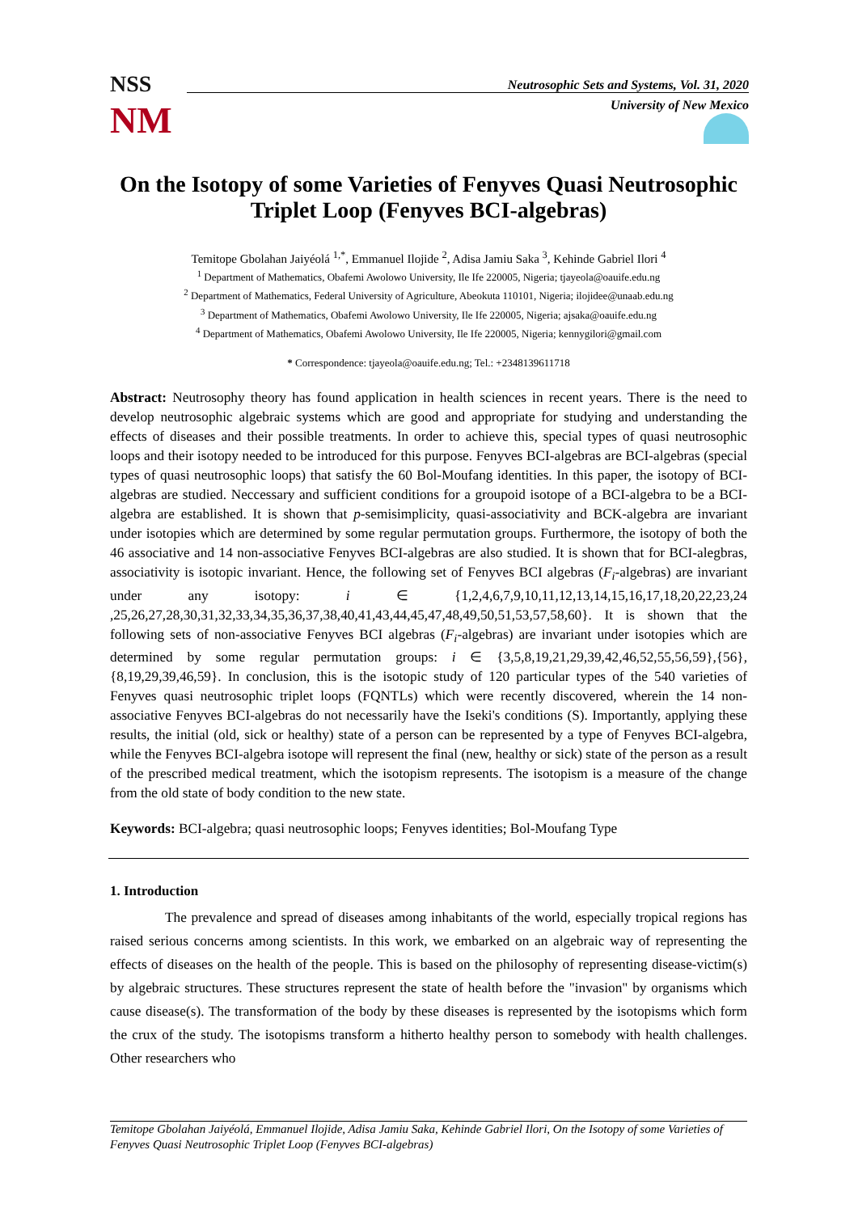NSS
NM
Neutrosophic Sets and Systems, Vol. 31, 2020
University of New Mexico
On the Isotopy of some Varieties of Fenyves Quasi Neutrosophic Triplet Loop (Fenyves BCI-algebras)
Temitope Gbolahan Jaiyéolá <sup>1,*</sup>, Emmanuel Ilojide <sup>2</sup>, Adisa Jamiu Saka <sup>3</sup>, Kehinde Gabriel Ilori <sup>4</sup>
<sup>1</sup> Department of Mathematics, Obafemi Awolowo University, Ile Ife 220005, Nigeria; tjayeola@oauife.edu.ng
<sup>2</sup> Department of Mathematics, Federal University of Agriculture, Abeokuta 110101, Nigeria; ilojidee@unaab.edu.ng
<sup>3</sup> Department of Mathematics, Obafemi Awolowo University, Ile Ife 220005, Nigeria; ajsaka@oauife.edu.ng
<sup>4</sup> Department of Mathematics, Obafemi Awolowo University, Ile Ife 220005, Nigeria; kennygilori@gmail.com
* Correspondence: tjayeola@oauife.edu.ng; Tel.: +2348139611718
Abstract: Neutrosophy theory has found application in health sciences in recent years. There is the need to develop neutrosophic algebraic systems which are good and appropriate for studying and understanding the effects of diseases and their possible treatments. In order to achieve this, special types of quasi neutrosophic loops and their isotopy needed to be introduced for this purpose. Fenyves BCI-algebras are BCI-algebras (special types of quasi neutrosophic loops) that satisfy the 60 Bol-Moufang identities. In this paper, the isotopy of BCI-algebras are studied. Neccessary and sufficient conditions for a groupoid isotope of a BCI-algebra to be a BCI-algebra are established. It is shown that p-semisimplicity, quasi-associativity and BCK-algebra are invariant under isotopies which are determined by some regular permutation groups. Furthermore, the isotopy of both the 46 associative and 14 non-associative Fenyves BCI-algebras are also studied. It is shown that for BCI-alegbras, associativity is isotopic invariant. Hence, the following set of Fenyves BCI algebras (F<sub>i</sub>-algebras) are invariant under any isotopy: i ∈ {1,2,4,6,7,9,10,11,12,13,14,15,16,17,18,20,22,23,24 ,25,26,27,28,30,31,32,33,34,35,36,37,38,40,41,43,44,45,47,48,49,50,51,53,57,58,60}. It is shown that the following sets of non-associative Fenyves BCI algebras (F<sub>i</sub>-algebras) are invariant under isotopies which are determined by some regular permutation groups: i ∈ {3,5,8,19,21,29,39,42,46,52,55,56,59},{56},{8,19,29,39,46,59}. In conclusion, this is the isotopic study of 120 particular types of the 540 varieties of Fenyves quasi neutrosophic triplet loops (FQNTLs) which were recently discovered, wherein the 14 non-associative Fenyves BCI-algebras do not necessarily have the Iseki's conditions (S). Importantly, applying these results, the initial (old, sick or healthy) state of a person can be represented by a type of Fenyves BCI-algebra, while the Fenyves BCI-algebra isotope will represent the final (new, healthy or sick) state of the person as a result of the prescribed medical treatment, which the isotopism represents. The isotopism is a measure of the change from the old state of body condition to the new state.
Keywords: BCI-algebra; quasi neutrosophic loops; Fenyves identities; Bol-Moufang Type
1. Introduction
The prevalence and spread of diseases among inhabitants of the world, especially tropical regions has raised serious concerns among scientists. In this work, we embarked on an algebraic way of representing the effects of diseases on the health of the people. This is based on the philosophy of representing disease-victim(s) by algebraic structures. These structures represent the state of health before the "invasion" by organisms which cause disease(s). The transformation of the body by these diseases is represented by the isotopisms which form the crux of the study. The isotopisms transform a hitherto healthy person to somebody with health challenges. Other researchers who
Temitope Gbolahan Jaiyéolá, Emmanuel Ilojide, Adisa Jamiu Saka, Kehinde Gabriel Ilori, On the Isotopy of some Varieties of Fenyves Quasi Neutrosophic Triplet Loop (Fenyves BCI-algebras)